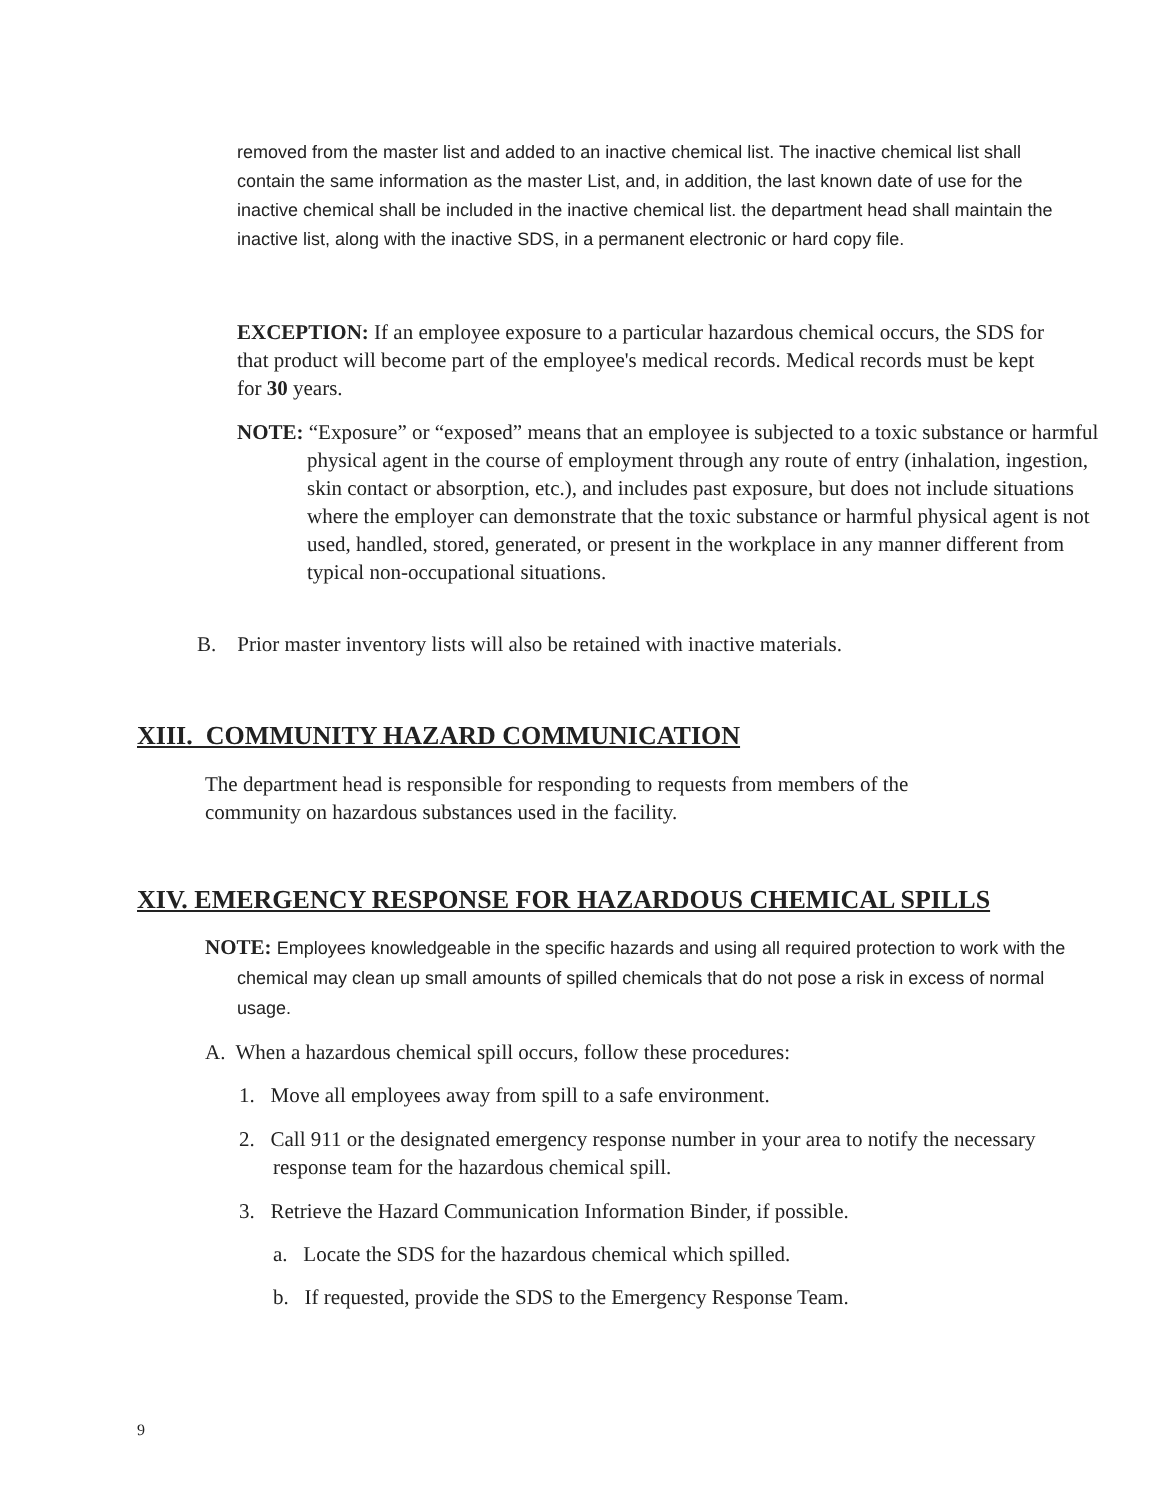removed from the master list and added to an inactive chemical list. The inactive chemical list shall contain the same information as the master List, and, in addition, the last known date of use for the inactive chemical shall be included in the inactive chemical list. the department head shall maintain the inactive list, along with the inactive SDS, in a permanent electronic or hard copy file.
EXCEPTION: If an employee exposure to a particular hazardous chemical occurs, the SDS for that product will become part of the employee's medical records. Medical records must be kept for 30 years.
NOTE: “Exposure” or “exposed” means that an employee is subjected to a toxic substance or harmful physical agent in the course of employment through any route of entry (inhalation, ingestion, skin contact or absorption, etc.), and includes past exposure, but does not include situations where the employer can demonstrate that the toxic substance or harmful physical agent is not used, handled, stored, generated, or present in the workplace in any manner different from typical non-occupational situations.
B. Prior master inventory lists will also be retained with inactive materials.
XIII. COMMUNITY HAZARD COMMUNICATION
The department head is responsible for responding to requests from members of the community on hazardous substances used in the facility.
XIV. EMERGENCY RESPONSE FOR HAZARDOUS CHEMICAL SPILLS
NOTE: Employees knowledgeable in the specific hazards and using all required protection to work with the chemical may clean up small amounts of spilled chemicals that do not pose a risk in excess of normal usage.
A. When a hazardous chemical spill occurs, follow these procedures:
1. Move all employees away from spill to a safe environment.
2. Call 911 or the designated emergency response number in your area to notify the necessary response team for the hazardous chemical spill.
3. Retrieve the Hazard Communication Information Binder, if possible.
a. Locate the SDS for the hazardous chemical which spilled.
b. If requested, provide the SDS to the Emergency Response Team.
9